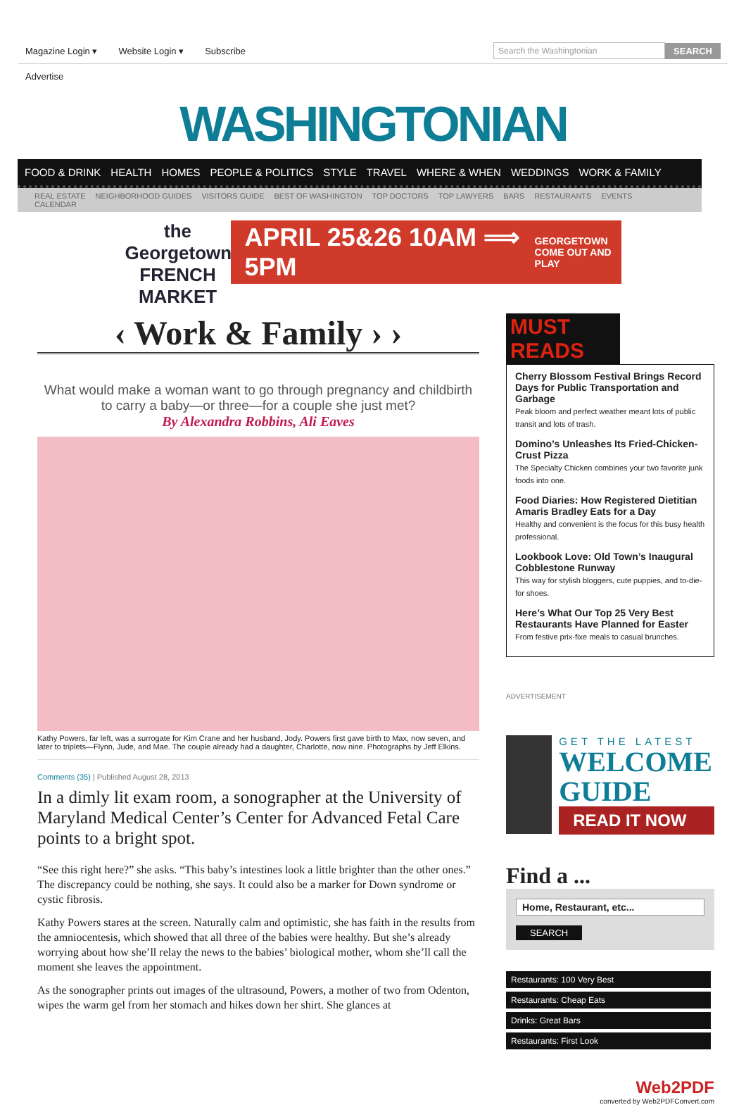Magazine Login ▾ Website Login ▾ Subscribe
SEARCH
Advertise
WASHINGTONIAN
FOOD & DRINK HEALTH HOMES PEOPLE & POLITICS STYLE TRAVEL WHERE & WHEN WEDDINGS WORK & FAMILY
REAL ESTATE NEIGHBORHOOD GUIDES VISITORS GUIDE BEST OF WASHINGTON TOP DOCTORS TOP LAWYERS BARS RESTAURANTS EVENTS CALENDAR
the Georgetown FRENCH MARKET
APRIL 25&26 10AM ⟹ 5PM
GEORGETOWN
COME OUT AND PLAY
‹ Work & Family › ›
What would make a woman want to go through pregnancy and childbirth to carry a baby—or three—for a couple she just met?
By Alexandra Robbins, Ali Eaves
Kathy Powers, far left, was a surrogate for Kim Crane and her husband, Jody. Powers first gave birth to Max, now seven, and later to triplets—Flynn, Jude, and Mae. The couple already had a daughter, Charlotte, now nine. Photographs by Jeff Elkins.
Comments (35) | Published August 28, 2013
In a dimly lit exam room, a sonographer at the University of Maryland Medical Center’s Center for Advanced Fetal Care points to a bright spot.
“See this right here?” she asks. “This baby’s intestines look a little brighter than the other ones.” The discrepancy could be nothing, she says. It could also be a marker for Down syndrome or cystic fibrosis.
Kathy Powers stares at the screen. Naturally calm and optimistic, she has faith in the results from the amniocentesis, which showed that all three of the babies were healthy. But she’s already worrying about how she’ll relay the news to the babies’ biological mother, whom she’ll call the moment she leaves the appointment.
As the sonographer prints out images of the ultrasound, Powers, a mother of two from Odenton, wipes the warm gel from her stomach and hikes down her shirt. She glances at
MUST READS
Cherry Blossom Festival Brings Record Days for Public Transportation and Garbage
Peak bloom and perfect weather meant lots of public transit and lots of trash.
Domino’s Unleashes Its Fried-Chicken-Crust Pizza
The Specialty Chicken combines your two favorite junk foods into one.
Food Diaries: How Registered Dietitian Amaris Bradley Eats for a Day
Healthy and convenient is the focus for this busy health professional.
Lookbook Love: Old Town’s Inaugural Cobblestone Runway
This way for stylish bloggers, cute puppies, and to-die-for shoes.
Here’s What Our Top 25 Very Best Restaurants Have Planned for Easter
From festive prix-fixe meals to casual brunches.
ADVERTISEMENT
GET THE LATEST
WELCOME GUIDE
READ IT NOW
Find a ...
Home, Restaurant, etc...
SEARCH
Restaurants: 100 Very Best
Restaurants: Cheap Eats
Drinks: Great Bars
Restaurants: First Look
Web2PDF
converted by Web2PDFConvert.com